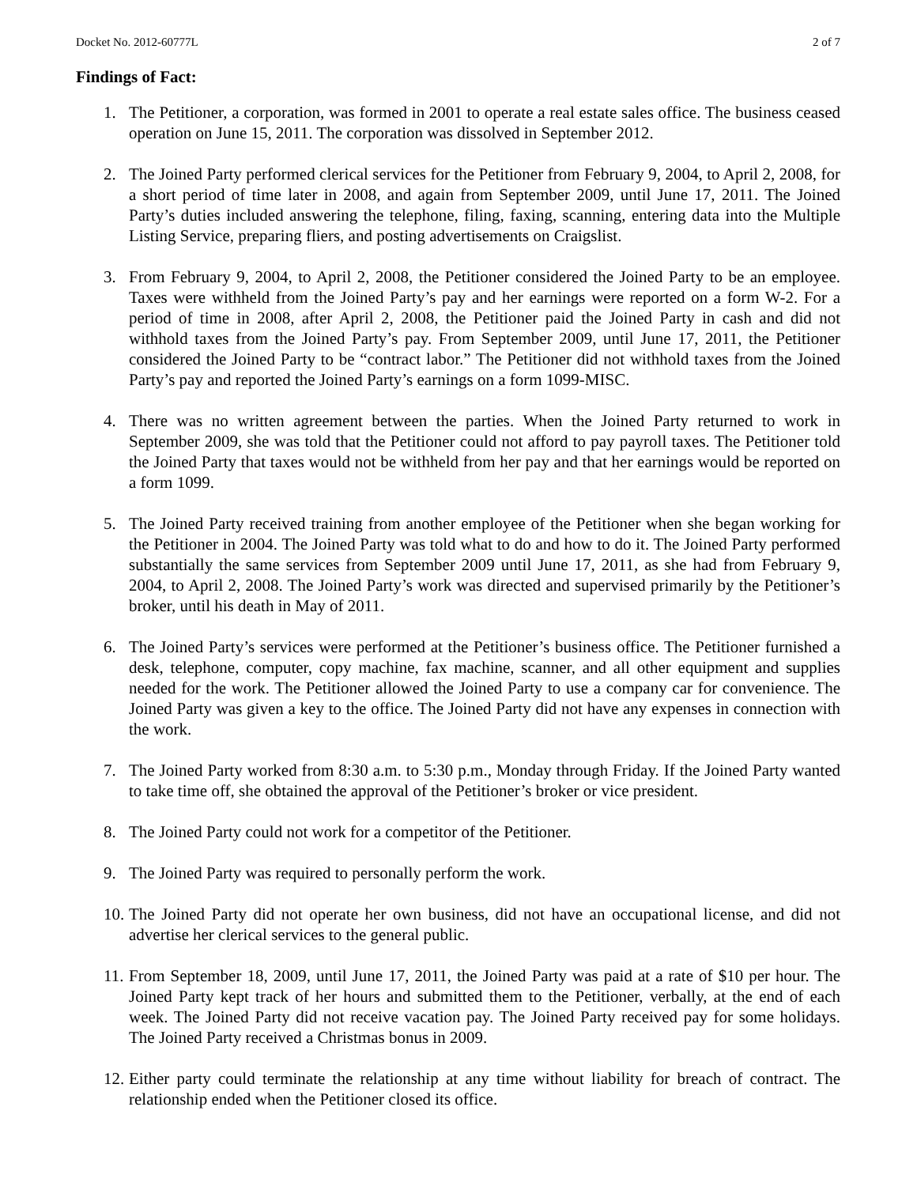Docket No. 2012-60777L 2 of 7
Findings of Fact:
1. The Petitioner, a corporation, was formed in 2001 to operate a real estate sales office. The business ceased operation on June 15, 2011. The corporation was dissolved in September 2012.
2. The Joined Party performed clerical services for the Petitioner from February 9, 2004, to April 2, 2008, for a short period of time later in 2008, and again from September 2009, until June 17, 2011. The Joined Party’s duties included answering the telephone, filing, faxing, scanning, entering data into the Multiple Listing Service, preparing fliers, and posting advertisements on Craigslist.
3. From February 9, 2004, to April 2, 2008, the Petitioner considered the Joined Party to be an employee. Taxes were withheld from the Joined Party’s pay and her earnings were reported on a form W-2. For a period of time in 2008, after April 2, 2008, the Petitioner paid the Joined Party in cash and did not withhold taxes from the Joined Party’s pay. From September 2009, until June 17, 2011, the Petitioner considered the Joined Party to be “contract labor.” The Petitioner did not withhold taxes from the Joined Party’s pay and reported the Joined Party’s earnings on a form 1099-MISC.
4. There was no written agreement between the parties. When the Joined Party returned to work in September 2009, she was told that the Petitioner could not afford to pay payroll taxes. The Petitioner told the Joined Party that taxes would not be withheld from her pay and that her earnings would be reported on a form 1099.
5. The Joined Party received training from another employee of the Petitioner when she began working for the Petitioner in 2004. The Joined Party was told what to do and how to do it. The Joined Party performed substantially the same services from September 2009 until June 17, 2011, as she had from February 9, 2004, to April 2, 2008. The Joined Party’s work was directed and supervised primarily by the Petitioner’s broker, until his death in May of 2011.
6. The Joined Party’s services were performed at the Petitioner’s business office. The Petitioner furnished a desk, telephone, computer, copy machine, fax machine, scanner, and all other equipment and supplies needed for the work. The Petitioner allowed the Joined Party to use a company car for convenience. The Joined Party was given a key to the office. The Joined Party did not have any expenses in connection with the work.
7. The Joined Party worked from 8:30 a.m. to 5:30 p.m., Monday through Friday. If the Joined Party wanted to take time off, she obtained the approval of the Petitioner’s broker or vice president.
8. The Joined Party could not work for a competitor of the Petitioner.
9. The Joined Party was required to personally perform the work.
10. The Joined Party did not operate her own business, did not have an occupational license, and did not advertise her clerical services to the general public.
11. From September 18, 2009, until June 17, 2011, the Joined Party was paid at a rate of $10 per hour. The Joined Party kept track of her hours and submitted them to the Petitioner, verbally, at the end of each week. The Joined Party did not receive vacation pay. The Joined Party received pay for some holidays. The Joined Party received a Christmas bonus in 2009.
12. Either party could terminate the relationship at any time without liability for breach of contract. The relationship ended when the Petitioner closed its office.